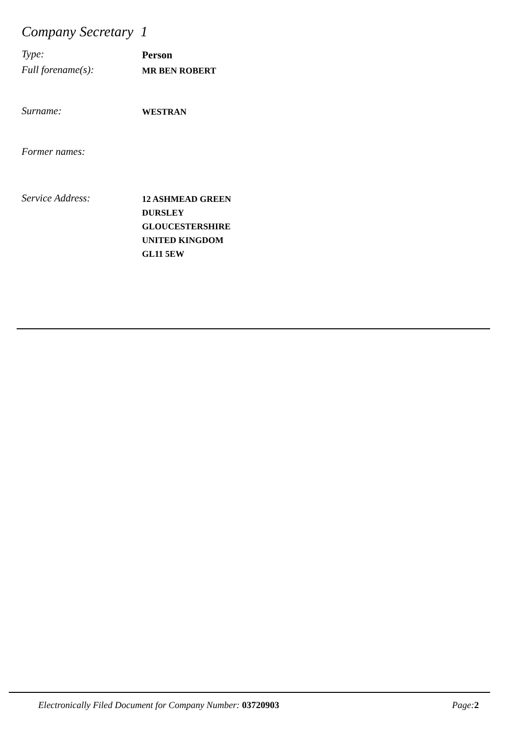Company Secretary 1
Type:
Person
Full forename(s):
MR BEN ROBERT
Surname:
WESTRAN
Former names:
Service Address:
12 ASHMEAD GREEN
DURSLEY
GLOUCESTERSHIRE
UNITED KINGDOM
GL11 5EW
Electronically Filed Document for Company Number: 03720903
Page: 2